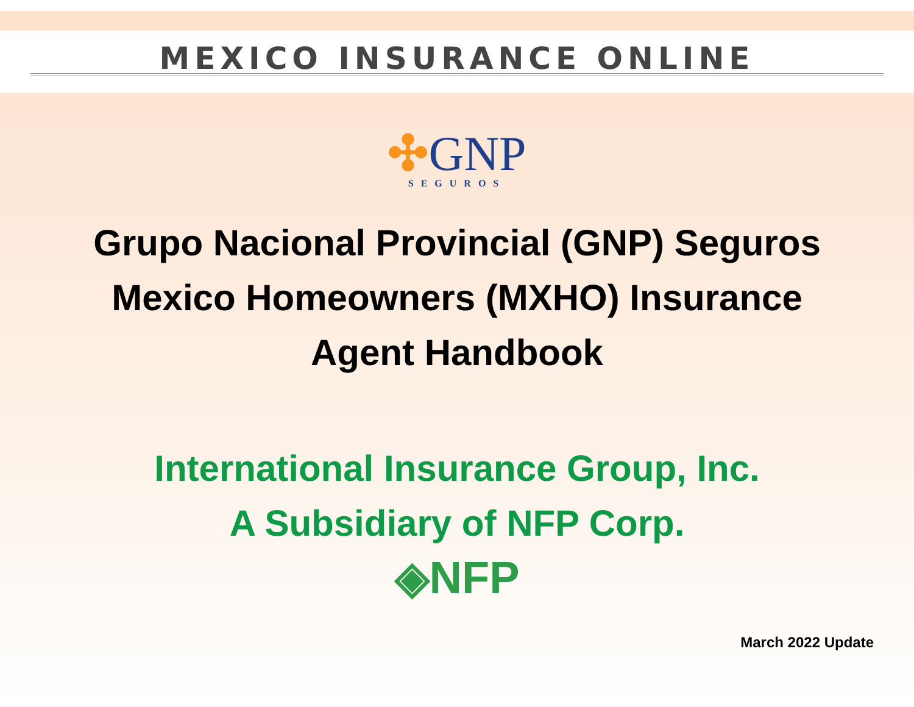MEXICO INSURANCE ONLINE
✣GNP
SEGUROS
Grupo Nacional Provincial (GNP) Seguros
Mexico Homeowners (MXHO) Insurance
Agent Handbook
International Insurance Group, Inc.
A Subsidiary of NFP Corp.
◈NFP
March 2022 Update